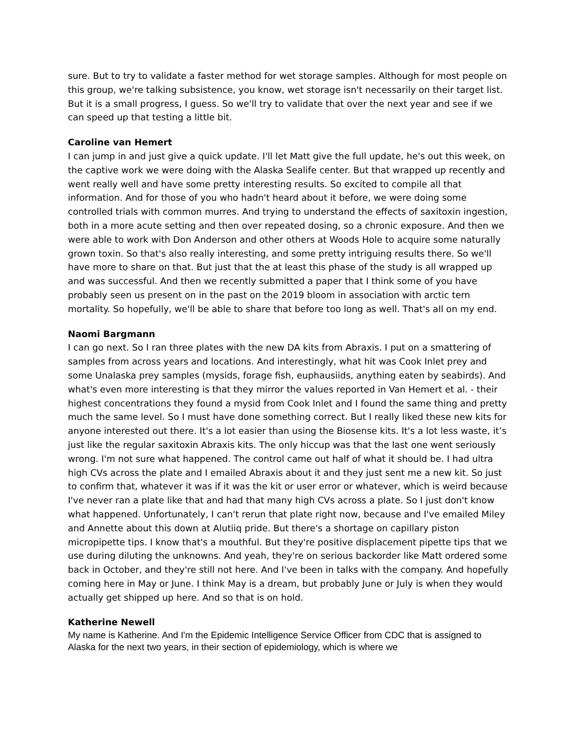sure. But to try to validate a faster method for wet storage samples. Although for most people on this group, we're talking subsistence, you know, wet storage isn't necessarily on their target list. But it is a small progress, I guess. So we'll try to validate that over the next year and see if we can speed up that testing a little bit.
Caroline van Hemert
I can jump in and just give a quick update. I'll let Matt give the full update, he's out this week, on the captive work we were doing with the Alaska Sealife center. But that wrapped up recently and went really well and have some pretty interesting results. So excited to compile all that information. And for those of you who hadn't heard about it before, we were doing some controlled trials with common murres. And trying to understand the effects of saxitoxin ingestion, both in a more acute setting and then over repeated dosing, so a chronic exposure. And then we were able to work with Don Anderson and other others at Woods Hole to acquire some naturally grown toxin. So that's also really interesting, and some pretty intriguing results there. So we'll have more to share on that. But just that the at least this phase of the study is all wrapped up and was successful. And then we recently submitted a paper that I think some of you have probably seen us present on in the past on the 2019 bloom in association with arctic tern mortality. So hopefully, we'll be able to share that before too long as well. That's all on my end.
Naomi Bargmann
I can go next. So I ran three plates with the new DA kits from Abraxis. I put on a smattering of samples from across years and locations. And interestingly, what hit was Cook Inlet prey and some Unalaska prey samples (mysids, forage fish, euphausiids, anything eaten by seabirds). And what's even more interesting is that they mirror the values reported in Van Hemert et al. - their highest concentrations they found a mysid from Cook Inlet and I found the same thing and pretty much the same level. So I must have done something correct. But I really liked these new kits for anyone interested out there. It's a lot easier than using the Biosense kits. It's a lot less waste, it’s just like the regular saxitoxin Abraxis kits. The only hiccup was that the last one went seriously wrong. I'm not sure what happened. The control came out half of what it should be. I had ultra high CVs across the plate and I emailed Abraxis about it and they just sent me a new kit. So just to confirm that, whatever it was if it was the kit or user error or whatever, which is weird because I've never ran a plate like that and had that many high CVs across a plate. So I just don't know what happened. Unfortunately, I can't rerun that plate right now, because and I've emailed Miley and Annette about this down at Alutiiq pride. But there's a shortage on capillary piston micropipette tips. I know that's a mouthful. But they're positive displacement pipette tips that we use during diluting the unknowns. And yeah, they're on serious backorder like Matt ordered some back in October, and they're still not here. And I've been in talks with the company. And hopefully coming here in May or June. I think May is a dream, but probably June or July is when they would actually get shipped up here. And so that is on hold.
Katherine Newell
My name is Katherine. And I'm the Epidemic Intelligence Service Officer from CDC that is assigned to Alaska for the next two years, in their section of epidemiology, which is where we